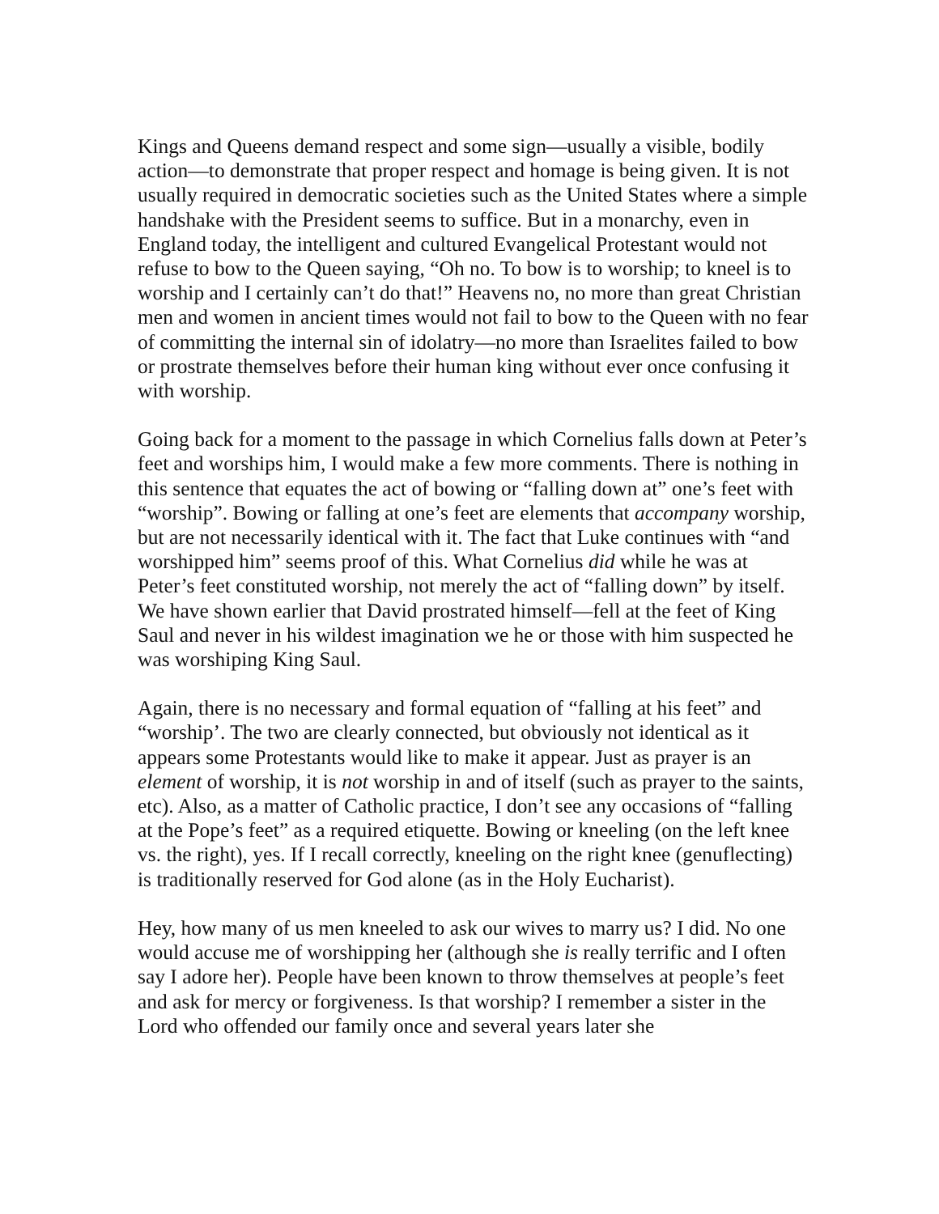Kings and Queens demand respect and some sign—usually a visible, bodily action—to demonstrate that proper respect and homage is being given. It is not usually required in democratic societies such as the United States where a simple handshake with the President seems to suffice. But in a monarchy, even in England today, the intelligent and cultured Evangelical Protestant would not refuse to bow to the Queen saying, “Oh no. To bow is to worship; to kneel is to worship and I certainly can’t do that!” Heavens no, no more than great Christian men and women in ancient times would not fail to bow to the Queen with no fear of committing the internal sin of idolatry—no more than Israelites failed to bow or prostrate themselves before their human king without ever once confusing it with worship.
Going back for a moment to the passage in which Cornelius falls down at Peter’s feet and worships him, I would make a few more comments. There is nothing in this sentence that equates the act of bowing or “falling down at” one’s feet with “worship”. Bowing or falling at one’s feet are elements that accompany worship, but are not necessarily identical with it. The fact that Luke continues with “and worshipped him” seems proof of this. What Cornelius did while he was at Peter’s feet constituted worship, not merely the act of “falling down” by itself. We have shown earlier that David prostrated himself—fell at the feet of King Saul and never in his wildest imagination we he or those with him suspected he was worshiping King Saul.
Again, there is no necessary and formal equation of “falling at his feet” and “worship’. The two are clearly connected, but obviously not identical as it appears some Protestants would like to make it appear. Just as prayer is an element of worship, it is not worship in and of itself (such as prayer to the saints, etc). Also, as a matter of Catholic practice, I don’t see any occasions of “falling at the Pope’s feet” as a required etiquette. Bowing or kneeling (on the left knee vs. the right), yes. If I recall correctly, kneeling on the right knee (genuflecting) is traditionally reserved for God alone (as in the Holy Eucharist).
Hey, how many of us men kneeled to ask our wives to marry us? I did. No one would accuse me of worshipping her (although she is really terrific and I often say I adore her). People have been known to throw themselves at people’s feet and ask for mercy or forgiveness. Is that worship? I remember a sister in the Lord who offended our family once and several years later she